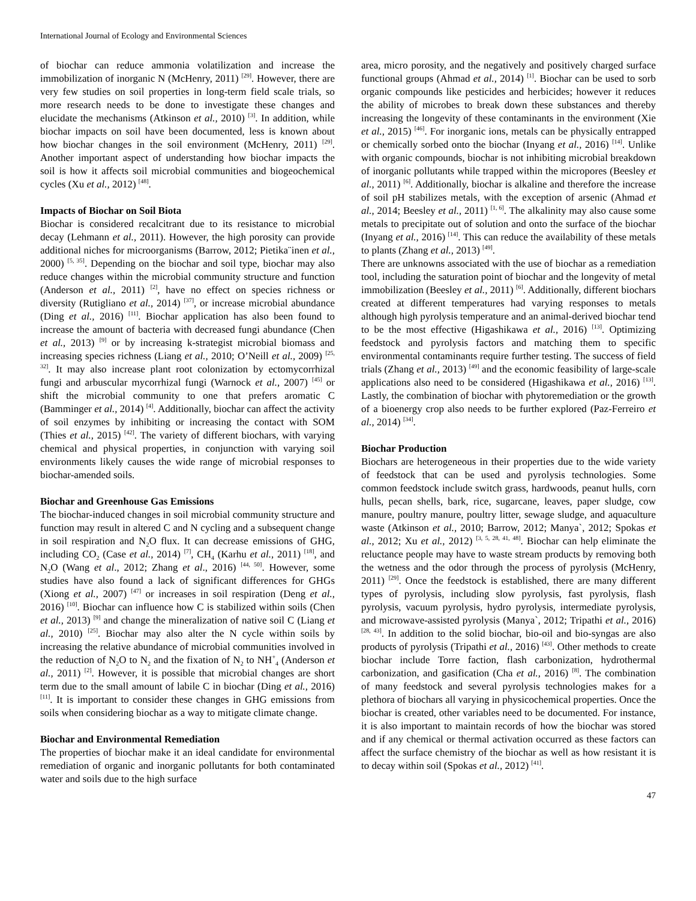International Journal of Ecology and Environmental Sciences
of biochar can reduce ammonia volatilization and increase the immobilization of inorganic N (McHenry, 2011) <sup>[29]</sup>. However, there are very few studies on soil properties in long-term field scale trials, so more research needs to be done to investigate these changes and elucidate the mechanisms (Atkinson et al., 2010) <sup>[3]</sup>. In addition, while biochar impacts on soil have been documented, less is known about how biochar changes in the soil environment (McHenry, 2011) <sup>[29]</sup>. Another important aspect of understanding how biochar impacts the soil is how it affects soil microbial communities and biogeochemical cycles (Xu et al., 2012) <sup>[48]</sup>.
Impacts of Biochar on Soil Biota
Biochar is considered recalcitrant due to its resistance to microbial decay (Lehmann et al., 2011). However, the high porosity can provide additional niches for microorganisms (Barrow, 2012; Pietika¨inen et al., 2000) <sup>[5, 35]</sup>. Depending on the biochar and soil type, biochar may also reduce changes within the microbial community structure and function (Anderson et al., 2011) <sup>[2]</sup>, have no effect on species richness or diversity (Rutigliano et al., 2014) <sup>[37]</sup>, or increase microbial abundance (Ding et al., 2016) <sup>[11]</sup>. Biochar application has also been found to increase the amount of bacteria with decreased fungi abundance (Chen et al., 2013) <sup>[9]</sup> or by increasing k-strategist microbial biomass and increasing species richness (Liang et al., 2010; O’Neill et al., 2009) <sup>[25, 32]</sup>. It may also increase plant root colonization by ectomycorrhizal fungi and arbuscular mycorrhizal fungi (Warnock et al., 2007) <sup>[45]</sup> or shift the microbial community to one that prefers aromatic C (Bamminger et al., 2014) <sup>[4]</sup>. Additionally, biochar can affect the activity of soil enzymes by inhibiting or increasing the contact with SOM (Thies et al., 2015) <sup>[42]</sup>. The variety of different biochars, with varying chemical and physical properties, in conjunction with varying soil environments likely causes the wide range of microbial responses to biochar-amended soils.
Biochar and Greenhouse Gas Emissions
The biochar-induced changes in soil microbial community structure and function may result in altered C and N cycling and a subsequent change in soil respiration and N<sub>2</sub>O flux. It can decrease emissions of GHG, including CO<sub>2</sub> (Case et al., 2014) <sup>[7]</sup>, CH<sub>4</sub> (Karhu et al., 2011) <sup>[18]</sup>, and N<sub>2</sub>O (Wang et al., 2012; Zhang et al., 2016) <sup>[44, 50]</sup>. However, some studies have also found a lack of significant differences for GHGs (Xiong et al., 2007) <sup>[47]</sup> or increases in soil respiration (Deng et al., 2016) <sup>[10]</sup>. Biochar can influence how C is stabilized within soils (Chen et al., 2013) <sup>[9]</sup> and change the mineralization of native soil C (Liang et al., 2010) <sup>[25]</sup>. Biochar may also alter the N cycle within soils by increasing the relative abundance of microbial communities involved in the reduction of N<sub>2</sub>O to N<sub>2</sub> and the fixation of N<sub>2</sub> to NH<sup>+</sup><sub>4</sub> (Anderson et al., 2011) <sup>[2]</sup>. However, it is possible that microbial changes are short term due to the small amount of labile C in biochar (Ding et al., 2016) <sup>[11]</sup>. It is important to consider these changes in GHG emissions from soils when considering biochar as a way to mitigate climate change.
Biochar and Environmental Remediation
The properties of biochar make it an ideal candidate for environmental remediation of organic and inorganic pollutants for both contaminated water and soils due to the high surface
area, micro porosity, and the negatively and positively charged surface functional groups (Ahmad et al., 2014) <sup>[1]</sup>. Biochar can be used to sorb organic compounds like pesticides and herbicides; however it reduces the ability of microbes to break down these substances and thereby increasing the longevity of these contaminants in the environment (Xie et al., 2015) <sup>[46]</sup>. For inorganic ions, metals can be physically entrapped or chemically sorbed onto the biochar (Inyang et al., 2016) <sup>[14]</sup>. Unlike with organic compounds, biochar is not inhibiting microbial breakdown of inorganic pollutants while trapped within the micropores (Beesley et al., 2011) <sup>[6]</sup>. Additionally, biochar is alkaline and therefore the increase of soil pH stabilizes metals, with the exception of arsenic (Ahmad et al., 2014; Beesley et al., 2011) <sup>[1, 6]</sup>. The alkalinity may also cause some metals to precipitate out of solution and onto the surface of the biochar (Inyang et al., 2016) <sup>[14]</sup>. This can reduce the availability of these metals to plants (Zhang et al., 2013) <sup>[49]</sup>.
There are unknowns associated with the use of biochar as a remediation tool, including the saturation point of biochar and the longevity of metal immobilization (Beesley et al., 2011) <sup>[6]</sup>. Additionally, different biochars created at different temperatures had varying responses to metals although high pyrolysis temperature and an animal-derived biochar tend to be the most effective (Higashikawa et al., 2016) <sup>[13]</sup>. Optimizing feedstock and pyrolysis factors and matching them to specific environmental contaminants require further testing. The success of field trials (Zhang et al., 2013) <sup>[49]</sup> and the economic feasibility of large-scale applications also need to be considered (Higashikawa et al., 2016) <sup>[13]</sup>. Lastly, the combination of biochar with phytoremediation or the growth of a bioenergy crop also needs to be further explored (Paz-Ferreiro et al., 2014) <sup>[34]</sup>.
Biochar Production
Biochars are heterogeneous in their properties due to the wide variety of feedstock that can be used and pyrolysis technologies. Some common feedstock include switch grass, hardwoods, peanut hulls, corn hulls, pecan shells, bark, rice, sugarcane, leaves, paper sludge, cow manure, poultry manure, poultry litter, sewage sludge, and aquaculture waste (Atkinson et al., 2010; Barrow, 2012; Manya`, 2012; Spokas et al., 2012; Xu et al., 2012) <sup>[3, 5, 28, 41, 48]</sup>. Biochar can help eliminate the reluctance people may have to waste stream products by removing both the wetness and the odor through the process of pyrolysis (McHenry, 2011) <sup>[29]</sup>. Once the feedstock is established, there are many different types of pyrolysis, including slow pyrolysis, fast pyrolysis, flash pyrolysis, vacuum pyrolysis, hydro pyrolysis, intermediate pyrolysis, and microwave-assisted pyrolysis (Manya`, 2012; Tripathi et al., 2016) <sup>[28, 43]</sup>. In addition to the solid biochar, bio-oil and bio-syngas are also products of pyrolysis (Tripathi et al., 2016) <sup>[43]</sup>. Other methods to create biochar include Torre faction, flash carbonization, hydrothermal carbonization, and gasification (Cha et al., 2016) <sup>[8]</sup>. The combination of many feedstock and several pyrolysis technologies makes for a plethora of biochars all varying in physicochemical properties. Once the biochar is created, other variables need to be documented. For instance, it is also important to maintain records of how the biochar was stored and if any chemical or thermal activation occurred as these factors can affect the surface chemistry of the biochar as well as how resistant it is to decay within soil (Spokas et al., 2012) <sup>[41]</sup>.
47